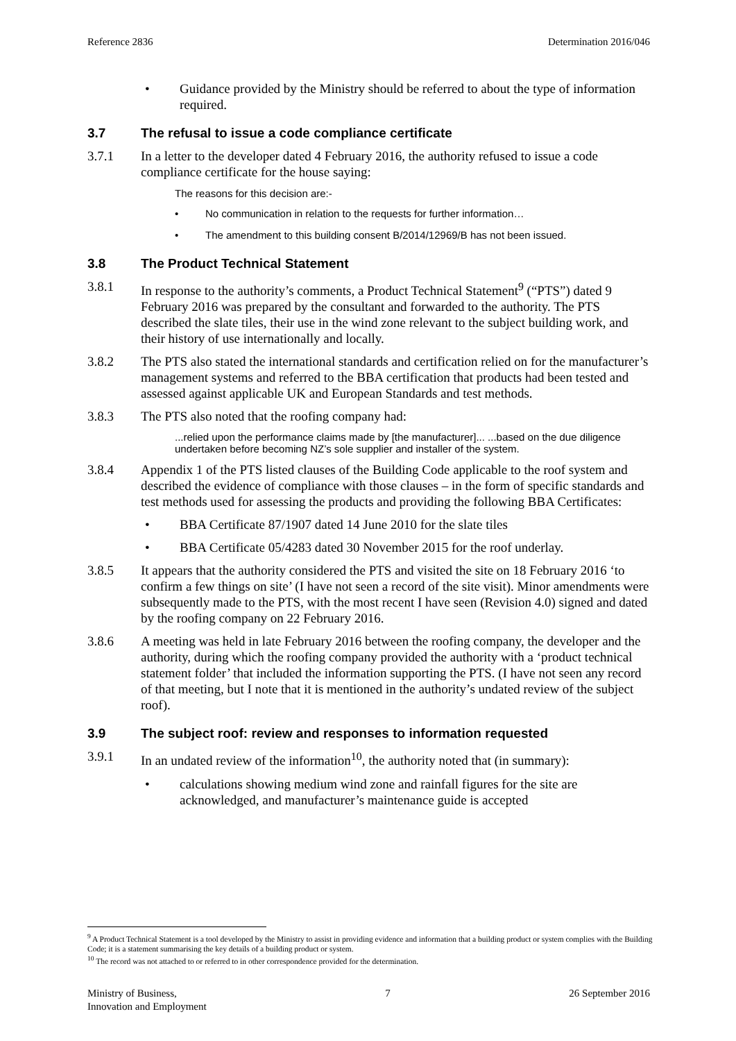Reference 2836 Determination 2016/046
• Guidance provided by the Ministry should be referred to about the type of information required.
3.7 The refusal to issue a code compliance certificate
3.7.1 In a letter to the developer dated 4 February 2016, the authority refused to issue a code compliance certificate for the house saying:
The reasons for this decision are:-
• No communication in relation to the requests for further information…
• The amendment to this building consent B/2014/12969/B has not been issued.
3.8 The Product Technical Statement
3.8.1 In response to the authority’s comments, a Product Technical Statement<sup>9</sup> (“PTS”) dated 9 February 2016 was prepared by the consultant and forwarded to the authority. The PTS described the slate tiles, their use in the wind zone relevant to the subject building work, and their history of use internationally and locally.
3.8.2 The PTS also stated the international standards and certification relied on for the manufacturer’s management systems and referred to the BBA certification that products had been tested and assessed against applicable UK and European Standards and test methods.
3.8.3 The PTS also noted that the roofing company had:
...relied upon the performance claims made by [the manufacturer]... ...based on the due diligence undertaken before becoming NZ’s sole supplier and installer of the system.
3.8.4 Appendix 1 of the PTS listed clauses of the Building Code applicable to the roof system and described the evidence of compliance with those clauses – in the form of specific standards and test methods used for assessing the products and providing the following BBA Certificates:
• BBA Certificate 87/1907 dated 14 June 2010 for the slate tiles
• BBA Certificate 05/4283 dated 30 November 2015 for the roof underlay.
3.8.5 It appears that the authority considered the PTS and visited the site on 18 February 2016 ‘to confirm a few things on site’ (I have not seen a record of the site visit). Minor amendments were subsequently made to the PTS, with the most recent I have seen (Revision 4.0) signed and dated by the roofing company on 22 February 2016.
3.8.6 A meeting was held in late February 2016 between the roofing company, the developer and the authority, during which the roofing company provided the authority with a ‘product technical statement folder’ that included the information supporting the PTS. (I have not seen any record of that meeting, but I note that it is mentioned in the authority’s undated review of the subject roof).
3.9 The subject roof: review and responses to information requested
3.9.1 In an undated review of the information<sup>10</sup>, the authority noted that (in summary):
• calculations showing medium wind zone and rainfall figures for the site are acknowledged, and manufacturer’s maintenance guide is accepted
<sup>9</sup> A Product Technical Statement is a tool developed by the Ministry to assist in providing evidence and information that a building product or system complies with the Building Code; it is a statement summarising the key details of a building product or system.
<sup>10</sup> The record was not attached to or referred to in other correspondence provided for the determination.
Ministry of Business,
Innovation and Employment 7 26 September 2016